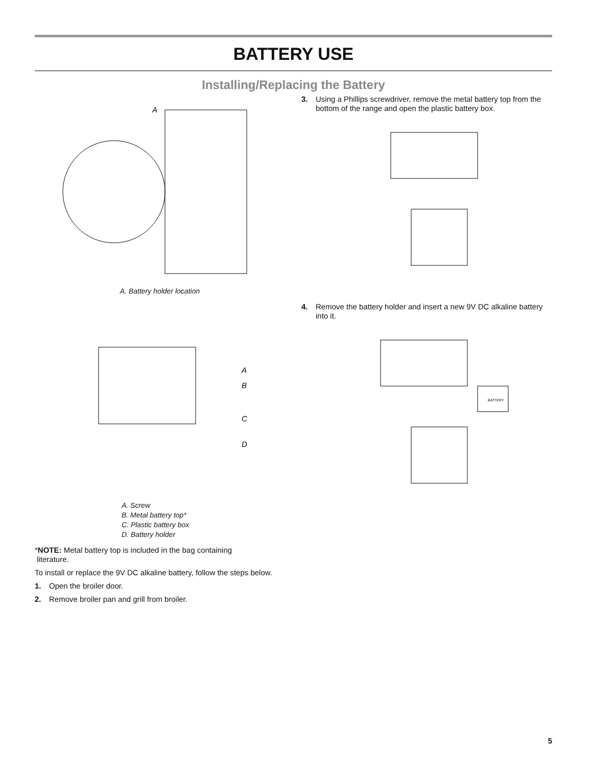BATTERY USE
Installing/Replacing the Battery
A
A. Battery holder location
A
B
C
D
A. Screw
B. Metal battery top*
C. Plastic battery box
D. Battery holder
*NOTE: Metal battery top is included in the bag containing
literature.
To install or replace the 9V DC alkaline battery, follow the steps below.
1. Open the broiler door.
2. Remove broiler pan and grill from broiler.
3. Using a Phillips screwdriver, remove the metal battery top from the bottom of the range and open the plastic battery box.
4. Remove the battery holder and insert a new 9V DC alkaline battery into it.
BATTERY
5